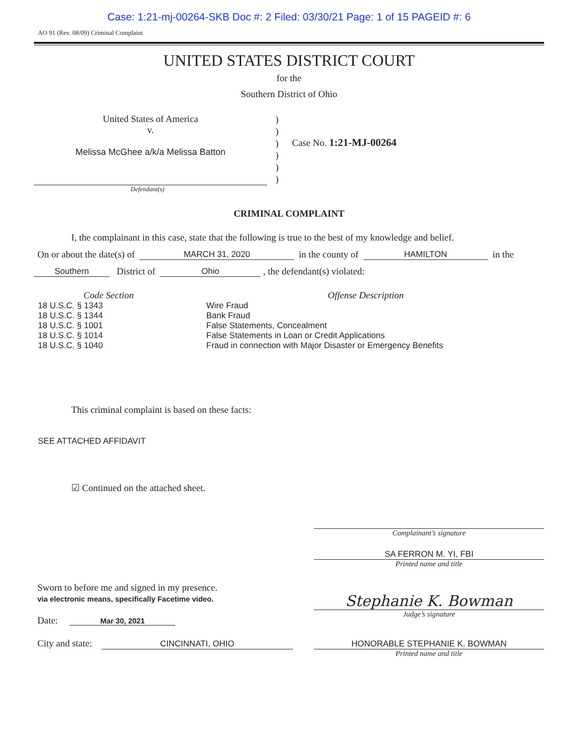Case: 1:21-mj-00264-SKB Doc #: 2 Filed: 03/30/21 Page: 1 of 15 PAGEID #: 6
AO 91 (Rev. 08/09) Criminal Complaint
UNITED STATES DISTRICT COURT
for the
Southern District of Ohio
United States of America
v.
Melissa McGhee a/k/a Melissa Batton
)
)
)
)
)
)
Case No. 1:21-MJ-00264
Defendant(s)
CRIMINAL COMPLAINT
I, the complainant in this case, state that the following is true to the best of my knowledge and belief.
On or about the date(s) of MARCH 31, 2020 in the county of HAMILTON in the
Southern District of Ohio , the defendant(s) violated:
Code Section
18 U.S.C. § 1343
18 U.S.C. § 1344
18 U.S.C. § 1001
18 U.S.C. § 1014
18 U.S.C. § 1040
Offense Description
Wire Fraud
Bank Fraud
False Statements, Concealment
False Statements in Loan or Credit Applications
Fraud in connection with Major Disaster or Emergency Benefits
This criminal complaint is based on these facts:
SEE ATTACHED AFFIDAVIT
☑ Continued on the attached sheet.
Complainant’s signature
SA FERRON M. YI, FBI
Printed name and title
Sworn to before me and signed in my presence.
via electronic means, specifically Facetime video.
Date: Mar 30, 2021
Stephanie K. Bowman
Judge’s signature
City and state: CINCINNATI, OHIO
HONORABLE STEPHANIE K. BOWMAN
Printed name and title